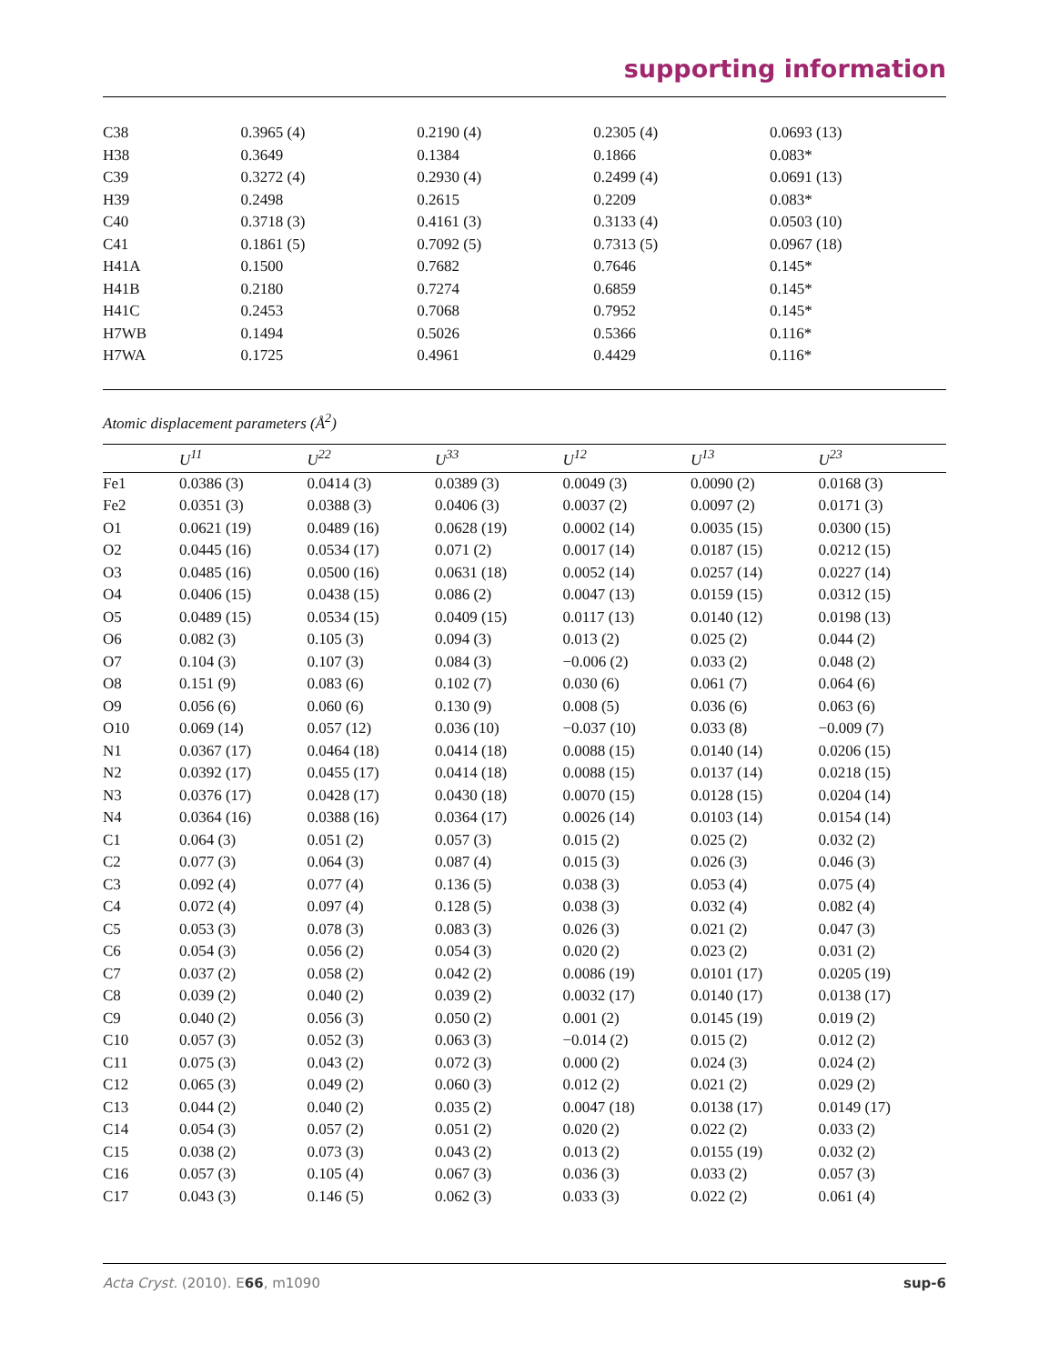supporting information
| C38 | 0.3965 (4) | 0.2190 (4) | 0.2305 (4) | 0.0693 (13) |
| H38 | 0.3649 | 0.1384 | 0.1866 | 0.083* |
| C39 | 0.3272 (4) | 0.2930 (4) | 0.2499 (4) | 0.0691 (13) |
| H39 | 0.2498 | 0.2615 | 0.2209 | 0.083* |
| C40 | 0.3718 (3) | 0.4161 (3) | 0.3133 (4) | 0.0503 (10) |
| C41 | 0.1861 (5) | 0.7092 (5) | 0.7313 (5) | 0.0967 (18) |
| H41A | 0.1500 | 0.7682 | 0.7646 | 0.145* |
| H41B | 0.2180 | 0.7274 | 0.6859 | 0.145* |
| H41C | 0.2453 | 0.7068 | 0.7952 | 0.145* |
| H7WB | 0.1494 | 0.5026 | 0.5366 | 0.116* |
| H7WA | 0.1725 | 0.4961 | 0.4429 | 0.116* |
Atomic displacement parameters (Å<sup>2</sup>)
| | U<sup>11</sup> | U<sup>22</sup> | U<sup>33</sup> | U<sup>12</sup> | U<sup>13</sup> | U<sup>23</sup> |
| --- | --- | --- | --- | --- | --- | --- |
| Fe1 | 0.0386 (3) | 0.0414 (3) | 0.0389 (3) | 0.0049 (3) | 0.0090 (2) | 0.0168 (3) |
| Fe2 | 0.0351 (3) | 0.0388 (3) | 0.0406 (3) | 0.0037 (2) | 0.0097 (2) | 0.0171 (3) |
| O1 | 0.0621 (19) | 0.0489 (16) | 0.0628 (19) | 0.0002 (14) | 0.0035 (15) | 0.0300 (15) |
| O2 | 0.0445 (16) | 0.0534 (17) | 0.071 (2) | 0.0017 (14) | 0.0187 (15) | 0.0212 (15) |
| O3 | 0.0485 (16) | 0.0500 (16) | 0.0631 (18) | 0.0052 (14) | 0.0257 (14) | 0.0227 (14) |
| O4 | 0.0406 (15) | 0.0438 (15) | 0.086 (2) | 0.0047 (13) | 0.0159 (15) | 0.0312 (15) |
| O5 | 0.0489 (15) | 0.0534 (15) | 0.0409 (15) | 0.0117 (13) | 0.0140 (12) | 0.0198 (13) |
| O6 | 0.082 (3) | 0.105 (3) | 0.094 (3) | 0.013 (2) | 0.025 (2) | 0.044 (2) |
| O7 | 0.104 (3) | 0.107 (3) | 0.084 (3) | −0.006 (2) | 0.033 (2) | 0.048 (2) |
| O8 | 0.151 (9) | 0.083 (6) | 0.102 (7) | 0.030 (6) | 0.061 (7) | 0.064 (6) |
| O9 | 0.056 (6) | 0.060 (6) | 0.130 (9) | 0.008 (5) | 0.036 (6) | 0.063 (6) |
| O10 | 0.069 (14) | 0.057 (12) | 0.036 (10) | −0.037 (10) | 0.033 (8) | −0.009 (7) |
| N1 | 0.0367 (17) | 0.0464 (18) | 0.0414 (18) | 0.0088 (15) | 0.0140 (14) | 0.0206 (15) |
| N2 | 0.0392 (17) | 0.0455 (17) | 0.0414 (18) | 0.0088 (15) | 0.0137 (14) | 0.0218 (15) |
| N3 | 0.0376 (17) | 0.0428 (17) | 0.0430 (18) | 0.0070 (15) | 0.0128 (15) | 0.0204 (14) |
| N4 | 0.0364 (16) | 0.0388 (16) | 0.0364 (17) | 0.0026 (14) | 0.0103 (14) | 0.0154 (14) |
| C1 | 0.064 (3) | 0.051 (2) | 0.057 (3) | 0.015 (2) | 0.025 (2) | 0.032 (2) |
| C2 | 0.077 (3) | 0.064 (3) | 0.087 (4) | 0.015 (3) | 0.026 (3) | 0.046 (3) |
| C3 | 0.092 (4) | 0.077 (4) | 0.136 (5) | 0.038 (3) | 0.053 (4) | 0.075 (4) |
| C4 | 0.072 (4) | 0.097 (4) | 0.128 (5) | 0.038 (3) | 0.032 (4) | 0.082 (4) |
| C5 | 0.053 (3) | 0.078 (3) | 0.083 (3) | 0.026 (3) | 0.021 (2) | 0.047 (3) |
| C6 | 0.054 (3) | 0.056 (2) | 0.054 (3) | 0.020 (2) | 0.023 (2) | 0.031 (2) |
| C7 | 0.037 (2) | 0.058 (2) | 0.042 (2) | 0.0086 (19) | 0.0101 (17) | 0.0205 (19) |
| C8 | 0.039 (2) | 0.040 (2) | 0.039 (2) | 0.0032 (17) | 0.0140 (17) | 0.0138 (17) |
| C9 | 0.040 (2) | 0.056 (3) | 0.050 (2) | 0.001 (2) | 0.0145 (19) | 0.019 (2) |
| C10 | 0.057 (3) | 0.052 (3) | 0.063 (3) | −0.014 (2) | 0.015 (2) | 0.012 (2) |
| C11 | 0.075 (3) | 0.043 (2) | 0.072 (3) | 0.000 (2) | 0.024 (3) | 0.024 (2) |
| C12 | 0.065 (3) | 0.049 (2) | 0.060 (3) | 0.012 (2) | 0.021 (2) | 0.029 (2) |
| C13 | 0.044 (2) | 0.040 (2) | 0.035 (2) | 0.0047 (18) | 0.0138 (17) | 0.0149 (17) |
| C14 | 0.054 (3) | 0.057 (2) | 0.051 (2) | 0.020 (2) | 0.022 (2) | 0.033 (2) |
| C15 | 0.038 (2) | 0.073 (3) | 0.043 (2) | 0.013 (2) | 0.0155 (19) | 0.032 (2) |
| C16 | 0.057 (3) | 0.105 (4) | 0.067 (3) | 0.036 (3) | 0.033 (2) | 0.057 (3) |
| C17 | 0.043 (3) | 0.146 (5) | 0.062 (3) | 0.033 (3) | 0.022 (2) | 0.061 (4) |
Acta Cryst. (2010). E66, m1090 sup-6